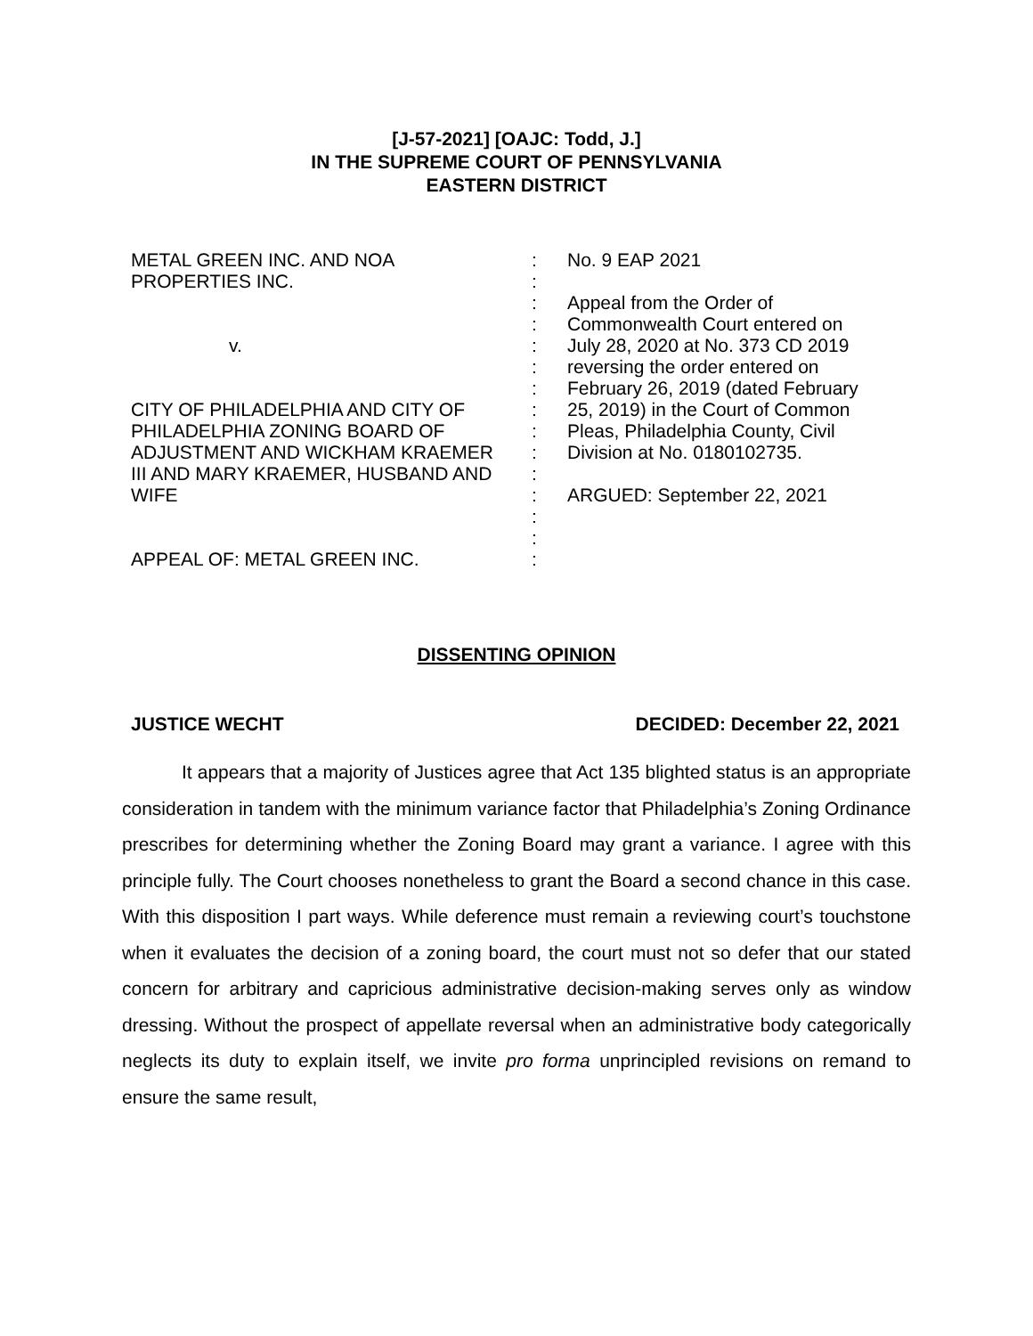[J-57-2021] [OAJC: Todd, J.]
IN THE SUPREME COURT OF PENNSYLVANIA
EASTERN DISTRICT
METAL GREEN INC. AND NOA
PROPERTIES INC.
v.
CITY OF PHILADELPHIA AND CITY OF
PHILADELPHIA ZONING BOARD OF
ADJUSTMENT AND WICKHAM KRAEMER
III AND MARY KRAEMER, HUSBAND AND
WIFE
APPEAL OF: METAL GREEN INC.
:
:
:
:
:
:
:
:
:
:
:
:
:
:
:
No. 9 EAP 2021
Appeal from the Order of
Commonwealth Court entered on
July 28, 2020 at No. 373 CD 2019
reversing the order entered on
February 26, 2019 (dated February
25, 2019) in the Court of Common
Pleas, Philadelphia County, Civil
Division at No. 0180102735.
ARGUED: September 22, 2021
DISSENTING OPINION
JUSTICE WECHT DECIDED: December 22, 2021
It appears that a majority of Justices agree that Act 135 blighted status is an appropriate consideration in tandem with the minimum variance factor that Philadelphia’s Zoning Ordinance prescribes for determining whether the Zoning Board may grant a variance. I agree with this principle fully. The Court chooses nonetheless to grant the Board a second chance in this case. With this disposition I part ways. While deference must remain a reviewing court’s touchstone when it evaluates the decision of a zoning board, the court must not so defer that our stated concern for arbitrary and capricious administrative decision-making serves only as window dressing. Without the prospect of appellate reversal when an administrative body categorically neglects its duty to explain itself, we invite pro forma unprincipled revisions on remand to ensure the same result,